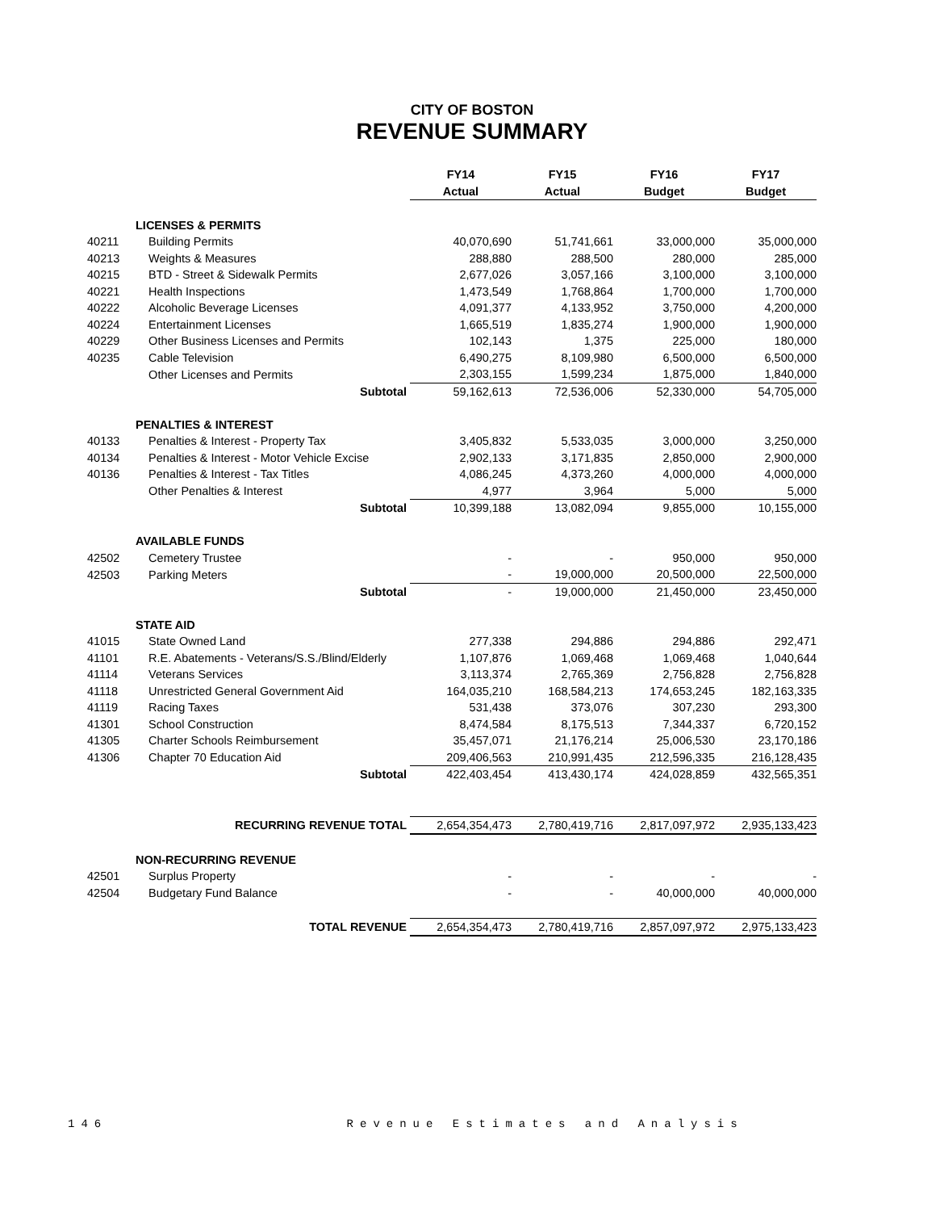CITY OF BOSTON
REVENUE SUMMARY
| | | FY14 | FY15 | FY16 | FY17 |
| | | Actual | Actual | Budget | Budget |
| | LICENSES & PERMITS | | | | |
| 40211 | Building Permits | 40,070,690 | 51,741,661 | 33,000,000 | 35,000,000 |
| 40213 | Weights & Measures | 288,880 | 288,500 | 280,000 | 285,000 |
| 40215 | BTD - Street & Sidewalk Permits | 2,677,026 | 3,057,166 | 3,100,000 | 3,100,000 |
| 40221 | Health Inspections | 1,473,549 | 1,768,864 | 1,700,000 | 1,700,000 |
| 40222 | Alcoholic Beverage Licenses | 4,091,377 | 4,133,952 | 3,750,000 | 4,200,000 |
| 40224 | Entertainment Licenses | 1,665,519 | 1,835,274 | 1,900,000 | 1,900,000 |
| 40229 | Other Business Licenses and Permits | 102,143 | 1,375 | 225,000 | 180,000 |
| 40235 | Cable Television | 6,490,275 | 8,109,980 | 6,500,000 | 6,500,000 |
| | Other Licenses and Permits | 2,303,155 | 1,599,234 | 1,875,000 | 1,840,000 |
| | Subtotal | 59,162,613 | 72,536,006 | 52,330,000 | 54,705,000 |
| | PENALTIES & INTEREST | | | | |
| 40133 | Penalties & Interest - Property Tax | 3,405,832 | 5,533,035 | 3,000,000 | 3,250,000 |
| 40134 | Penalties & Interest - Motor Vehicle Excise | 2,902,133 | 3,171,835 | 2,850,000 | 2,900,000 |
| 40136 | Penalties & Interest - Tax Titles | 4,086,245 | 4,373,260 | 4,000,000 | 4,000,000 |
| | Other Penalties & Interest | 4,977 | 3,964 | 5,000 | 5,000 |
| | Subtotal | 10,399,188 | 13,082,094 | 9,855,000 | 10,155,000 |
| | AVAILABLE FUNDS | | | | |
| 42502 | Cemetery Trustee | - | - | 950,000 | 950,000 |
| 42503 | Parking Meters | - | 19,000,000 | 20,500,000 | 22,500,000 |
| | Subtotal | - | 19,000,000 | 21,450,000 | 23,450,000 |
| | STATE AID | | | | |
| 41015 | State Owned Land | 277,338 | 294,886 | 294,886 | 292,471 |
| 41101 | R.E. Abatements - Veterans/S.S./Blind/Elderly | 1,107,876 | 1,069,468 | 1,069,468 | 1,040,644 |
| 41114 | Veterans Services | 3,113,374 | 2,765,369 | 2,756,828 | 2,756,828 |
| 41118 | Unrestricted General Government Aid | 164,035,210 | 168,584,213 | 174,653,245 | 182,163,335 |
| 41119 | Racing Taxes | 531,438 | 373,076 | 307,230 | 293,300 |
| 41301 | School Construction | 8,474,584 | 8,175,513 | 7,344,337 | 6,720,152 |
| 41305 | Charter Schools Reimbursement | 35,457,071 | 21,176,214 | 25,006,530 | 23,170,186 |
| 41306 | Chapter 70 Education Aid | 209,406,563 | 210,991,435 | 212,596,335 | 216,128,435 |
| | Subtotal | 422,403,454 | 413,430,174 | 424,028,859 | 432,565,351 |
| | RECURRING REVENUE TOTAL | 2,654,354,473 | 2,780,419,716 | 2,817,097,972 | 2,935,133,423 |
| | NON-RECURRING REVENUE | | | | |
| 42501 | Surplus Property | - | - | - | - |
| 42504 | Budgetary Fund Balance | - | - | 40,000,000 | 40,000,000 |
| | TOTAL REVENUE | 2,654,354,473 | 2,780,419,716 | 2,857,097,972 | 2,975,133,423 |
146 Revenue Estimates and Analysis